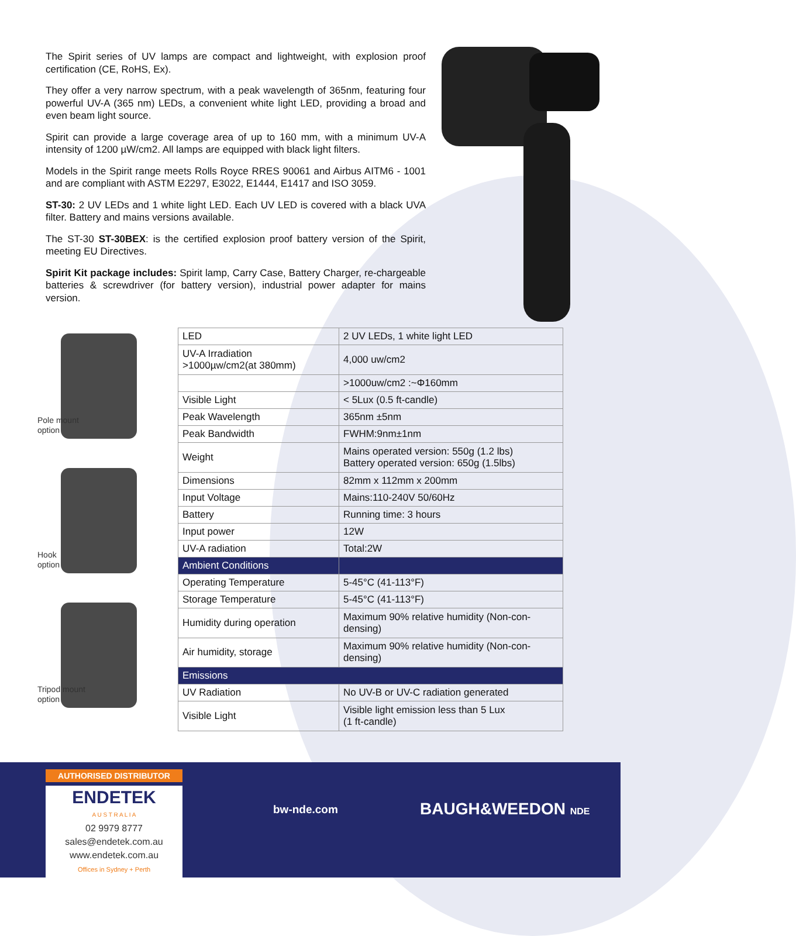The Spirit series of UV lamps are compact and lightweight, with explosion proof certification (CE, RoHS, Ex).
They offer a very narrow spectrum, with a peak wavelength of 365nm, featuring four powerful UV-A (365 nm) LEDs, a convenient white light LED, providing a broad and even beam light source.
Spirit can provide a large coverage area of up to 160 mm, with a minimum UV-A intensity of 1200 µW/cm2. All lamps are equipped with black light filters.
Models in the Spirit range meets Rolls Royce RRES 90061 and Airbus AITM6 - 1001 and are compliant with ASTM E2297, E3022, E1444, E1417 and ISO 3059.
ST-30: 2 UV LEDs and 1 white light LED. Each UV LED is covered with a black UVA filter. Battery and mains versions available.
The ST-30 ST-30BEX: is the certified explosion proof battery version of the Spirit, meeting EU Directives.
Spirit Kit package includes: Spirit lamp, Carry Case, Battery Charger, re-chargeable batteries & screwdriver (for battery version), industrial power adapter for mains version.
Pole mount
option
Hook
option
Tripod mount
option
| LED | 2 UV LEDs, 1 white light LED |
| UV-A Irradiation >1000µw/cm2(at 380mm) | 4,000 uw/cm2 |
| | >1000uw/cm2 :~Φ160mm |
| Visible Light | < 5Lux (0.5 ft-candle) |
| Peak Wavelength | 365nm ±5nm |
| Peak Bandwidth | FWHM:9nm±1nm |
| Weight | Mains operated version: 550g (1.2 lbs) Battery operated version: 650g (1.5lbs) |
| Dimensions | 82mm x 112mm x 200mm |
| Input Voltage | Mains:110-240V 50/60Hz |
| Battery | Running time: 3 hours |
| Input power | 12W |
| UV-A radiation | Total:2W |
| Ambient Conditions | |
| Operating Temperature | 5-45°C (41-113°F) |
| Storage Temperature | 5-45°C (41-113°F) |
| Humidity during operation | Maximum 90% relative humidity (Non-con-densing) |
| Air humidity, storage | Maximum 90% relative humidity (Non-con-densing) |
| Emissions | |
| UV Radiation | No UV-B or UV-C radiation generated |
| Visible Light | Visible light emission less than 5 Lux (1 ft-candle) |
AUTHORISED DISTRIBUTOR
ENDETEK
A U S T R A L I A
02 9979 8777
sales@endetek.com.au
www.endetek.com.au
Offices in Sydney + Perth
bw-nde.com BAUGH&WEEDON NDE